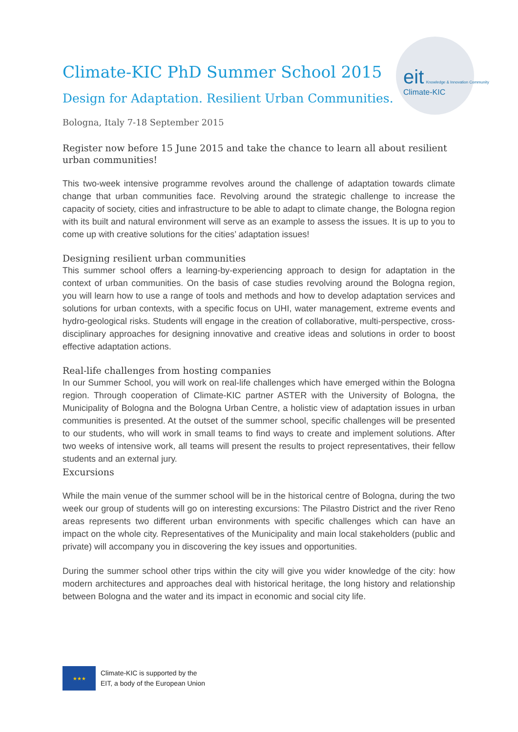eit Knowledge & Innovation Community
Climate-KIC
Climate-KIC PhD Summer School 2015
Design for Adaptation. Resilient Urban Communities.
Bologna, Italy 7-18 September 2015
Register now before 15 June 2015 and take the chance to learn all about resilient urban communities!
This two-week intensive programme revolves around the challenge of adaptation towards climate change that urban communities face. Revolving around the strategic challenge to increase the capacity of society, cities and infrastructure to be able to adapt to climate change, the Bologna region with its built and natural environment will serve as an example to assess the issues. It is up to you to come up with creative solutions for the cities’ adaptation issues!
Designing resilient urban communities
This summer school offers a learning-by-experiencing approach to design for adaptation in the context of urban communities. On the basis of case studies revolving around the Bologna region, you will learn how to use a range of tools and methods and how to develop adaptation services and solutions for urban contexts, with a specific focus on UHI, water management, extreme events and hydro-geological risks. Students will engage in the creation of collaborative, multi-perspective, cross-disciplinary approaches for designing innovative and creative ideas and solutions in order to boost effective adaptation actions.
Real-life challenges from hosting companies
In our Summer School, you will work on real-life challenges which have emerged within the Bologna region. Through cooperation of Climate-KIC partner ASTER with the University of Bologna, the Municipality of Bologna and the Bologna Urban Centre, a holistic view of adaptation issues in urban communities is presented. At the outset of the summer school, specific challenges will be presented to our students, who will work in small teams to find ways to create and implement solutions. After two weeks of intensive work, all teams will present the results to project representatives, their fellow students and an external jury.
Excursions
While the main venue of the summer school will be in the historical centre of Bologna, during the two week our group of students will go on interesting excursions: The Pilastro District and the river Reno areas represents two different urban environments with specific challenges which can have an impact on the whole city. Representatives of the Municipality and main local stakeholders (public and private) will accompany you in discovering the key issues and opportunities.
During the summer school other trips within the city will give you wider knowledge of the city: how modern architectures and approaches deal with historical heritage, the long history and relationship between Bologna and the water and its impact in economic and social city life.
★★★
Climate-KIC is supported by the
EIT, a body of the European Union